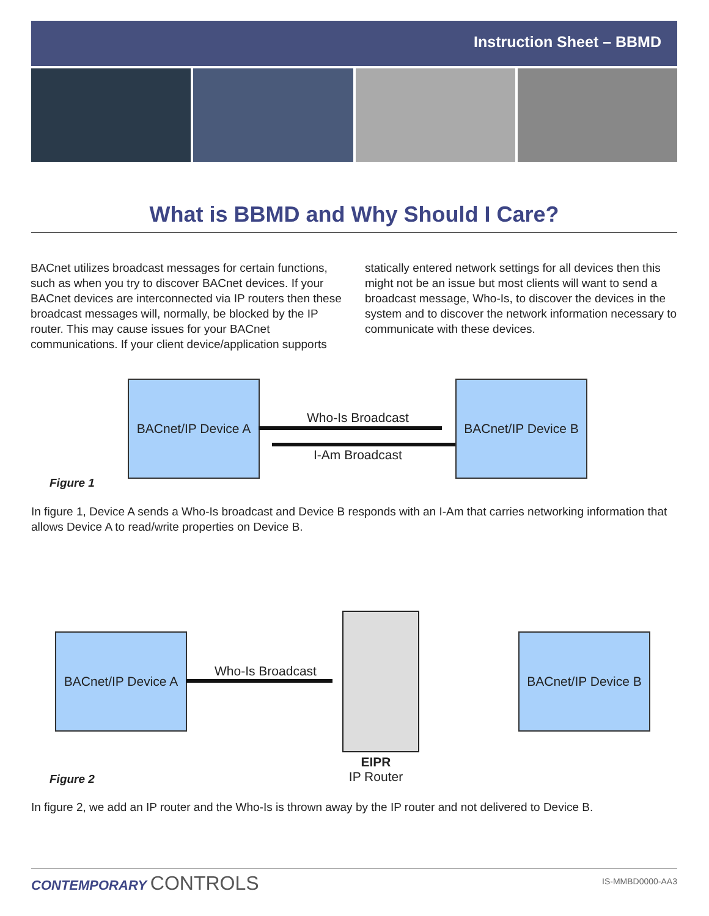Instruction Sheet – BBMD
What is BBMD and Why Should I Care?
BACnet utilizes broadcast messages for certain functions, such as when you try to discover BACnet devices. If your BACnet devices are interconnected via IP routers then these broadcast messages will, normally, be blocked by the IP router. This may cause issues for your BACnet communications. If your client device/application supports statically entered network settings for all devices then this might not be an issue but most clients will want to send a broadcast message, Who-Is, to discover the devices in the system and to discover the network information necessary to communicate with these devices.
BACnet/IP Device A
Who-Is Broadcast
I-Am Broadcast
BACnet/IP Device B
Figure 1
In figure 1, Device A sends a Who-Is broadcast and Device B responds with an I-Am that carries networking information that allows Device A to read/write properties on Device B.
BACnet/IP Device A
Who-Is Broadcast
EIPR
IP Router
BACnet/IP Device B
Figure 2
In figure 2, we add an IP router and the Who-Is is thrown away by the IP router and not delivered to Device B.
CONTEMPORARY CONTROLS IS-MMBD0000-AA3